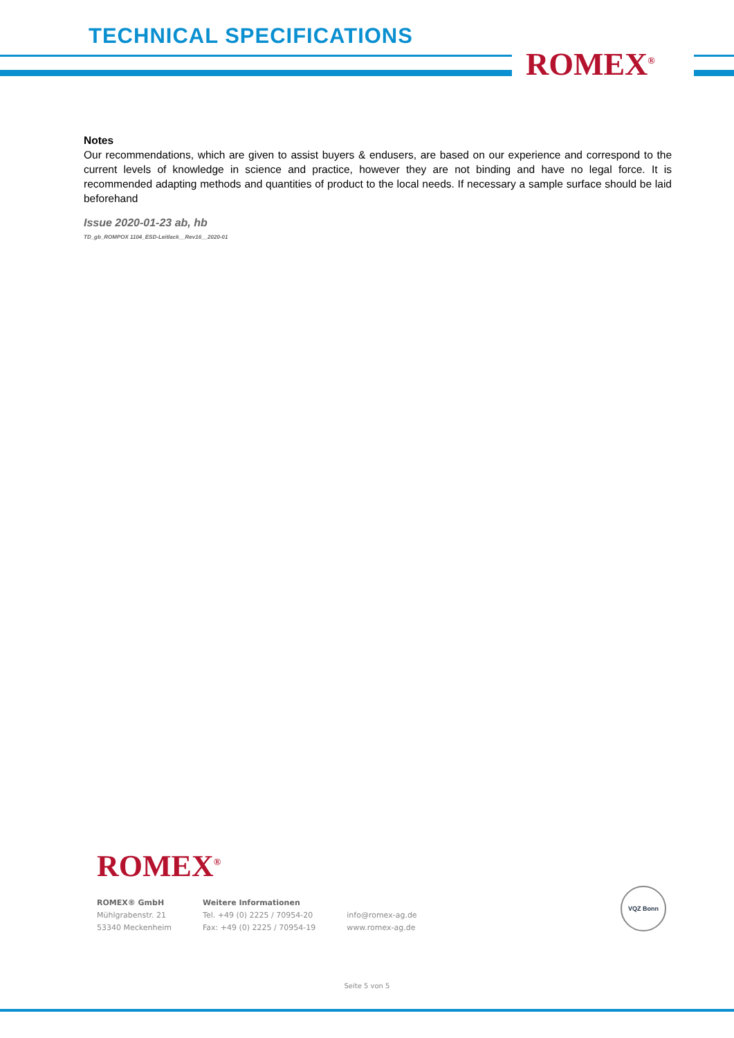TECHNICAL SPECIFICATIONS
ROMEX<sup>®</sup>
Notes
Our recommendations, which are given to assist buyers & endusers, are based on our experience and correspond to the current levels of knowledge in science and practice, however they are not binding and have no legal force. It is recommended adapting methods and quantities of product to the local needs. If necessary a sample surface should be laid beforehand
Issue 2020-01-23 ab, hb
TD_gb_ROMPOX 1104_ESD-Leitlack__Rev16__2020-01
ROMEX<sup>®</sup>
ROMEX® GmbH
Mühlgrabenstr. 21
53340 Meckenheim
Weitere Informationen
Tel. +49 (0) 2225 / 70954-20
Fax: +49 (0) 2225 / 70954-19
info@romex-ag.de
www.romex-ag.de
VQZ Bonn
Seite 5 von 5